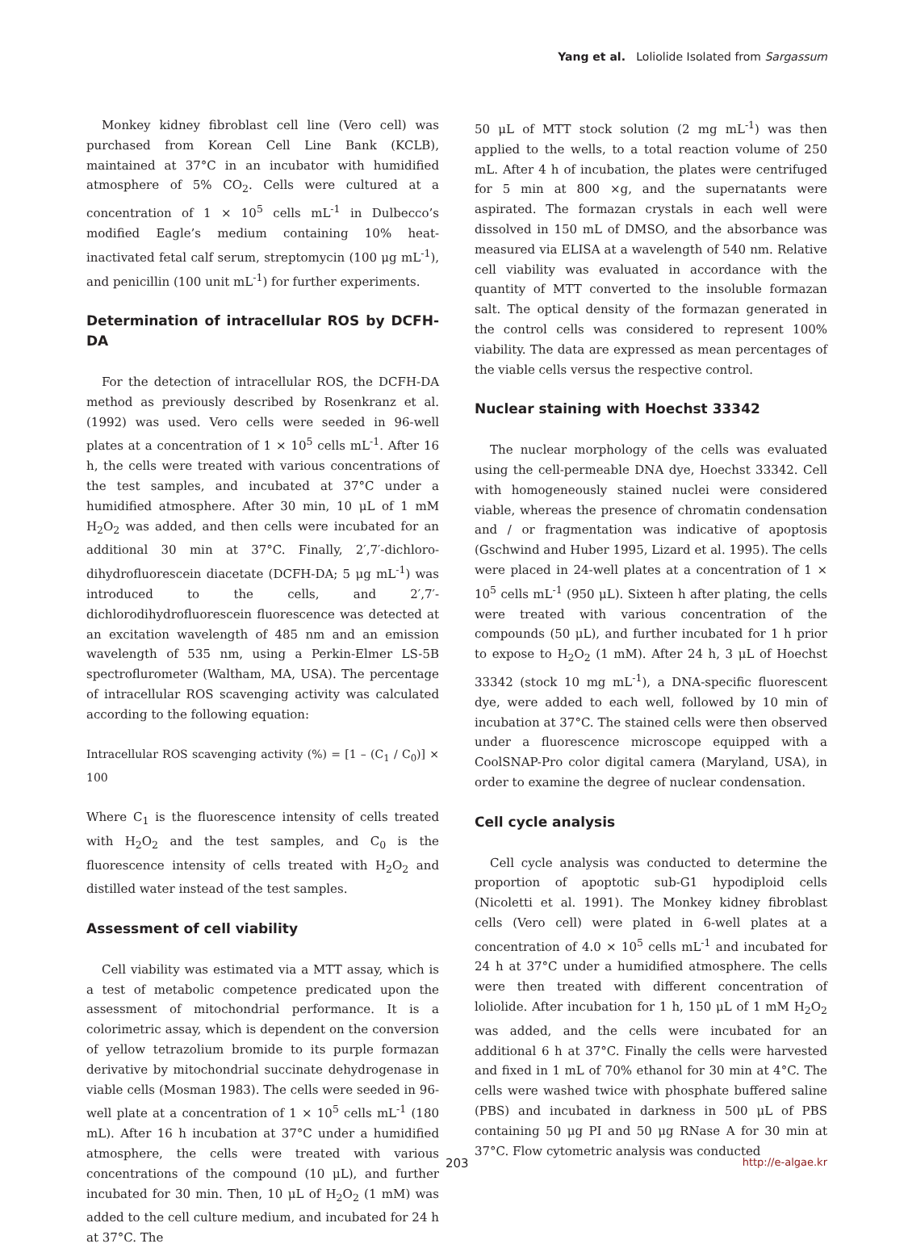Yang et al. Loliolide Isolated from Sargassum
Monkey kidney fibroblast cell line (Vero cell) was purchased from Korean Cell Line Bank (KCLB), maintained at 37°C in an incubator with humidified atmosphere of 5% CO<sub>2</sub>. Cells were cultured at a concentration of 1 × 10<sup>5</sup> cells mL<sup>-1</sup> in Dulbecco’s modified Eagle’s medium containing 10% heat-inactivated fetal calf serum, streptomycin (100 μg mL<sup>-1</sup>), and penicillin (100 unit mL<sup>-1</sup>) for further experiments.
Determination of intracellular ROS by DCFH-DA
For the detection of intracellular ROS, the DCFH-DA method as previously described by Rosenkranz et al. (1992) was used. Vero cells were seeded in 96-well plates at a concentration of 1 × 10<sup>5</sup> cells mL<sup>-1</sup>. After 16 h, the cells were treated with various concentrations of the test samples, and incubated at 37°C under a humidified atmosphere. After 30 min, 10 μL of 1 mM H<sub>2</sub>O<sub>2</sub> was added, and then cells were incubated for an additional 30 min at 37°C. Finally, 2′,7′-dichloro-dihydrofluorescein diacetate (DCFH-DA; 5 μg mL<sup>-1</sup>) was introduced to the cells, and 2′,7′-dichlorodihydrofluorescein fluorescence was detected at an excitation wavelength of 485 nm and an emission wavelength of 535 nm, using a Perkin-Elmer LS-5B spectroflurometer (Waltham, MA, USA). The percentage of intracellular ROS scavenging activity was calculated according to the following equation:
Intracellular ROS scavenging activity (%) = [1 – (C<sub>1</sub> / C<sub>0</sub>)] × 100
Where C<sub>1</sub> is the fluorescence intensity of cells treated with H<sub>2</sub>O<sub>2</sub> and the test samples, and C<sub>0</sub> is the fluorescence intensity of cells treated with H<sub>2</sub>O<sub>2</sub> and distilled water instead of the test samples.
Assessment of cell viability
Cell viability was estimated via a MTT assay, which is a test of metabolic competence predicated upon the assessment of mitochondrial performance. It is a colorimetric assay, which is dependent on the conversion of yellow tetrazolium bromide to its purple formazan derivative by mitochondrial succinate dehydrogenase in viable cells (Mosman 1983). The cells were seeded in 96-well plate at a concentration of 1 × 10<sup>5</sup> cells mL<sup>-1</sup> (180 mL). After 16 h incubation at 37°C under a humidified atmosphere, the cells were treated with various concentrations of the compound (10 μL), and further incubated for 30 min. Then, 10 μL of H<sub>2</sub>O<sub>2</sub> (1 mM) was added to the cell culture medium, and incubated for 24 h at 37°C. The
50 μL of MTT stock solution (2 mg mL<sup>-1</sup>) was then applied to the wells, to a total reaction volume of 250 mL. After 4 h of incubation, the plates were centrifuged for 5 min at 800 ×g, and the supernatants were aspirated. The formazan crystals in each well were dissolved in 150 mL of DMSO, and the absorbance was measured via ELISA at a wavelength of 540 nm. Relative cell viability was evaluated in accordance with the quantity of MTT converted to the insoluble formazan salt. The optical density of the formazan generated in the control cells was considered to represent 100% viability. The data are expressed as mean percentages of the viable cells versus the respective control.
Nuclear staining with Hoechst 33342
The nuclear morphology of the cells was evaluated using the cell-permeable DNA dye, Hoechst 33342. Cell with homogeneously stained nuclei were considered viable, whereas the presence of chromatin condensation and / or fragmentation was indicative of apoptosis (Gschwind and Huber 1995, Lizard et al. 1995). The cells were placed in 24-well plates at a concentration of 1 × 10<sup>5</sup> cells mL<sup>-1</sup> (950 μL). Sixteen h after plating, the cells were treated with various concentration of the compounds (50 μL), and further incubated for 1 h prior to expose to H<sub>2</sub>O<sub>2</sub> (1 mM). After 24 h, 3 μL of Hoechst 33342 (stock 10 mg mL<sup>-1</sup>), a DNA-specific fluorescent dye, were added to each well, followed by 10 min of incubation at 37°C. The stained cells were then observed under a fluorescence microscope equipped with a CoolSNAP-Pro color digital camera (Maryland, USA), in order to examine the degree of nuclear condensation.
Cell cycle analysis
Cell cycle analysis was conducted to determine the proportion of apoptotic sub-G1 hypodiploid cells (Nicoletti et al. 1991). The Monkey kidney fibroblast cells (Vero cell) were plated in 6-well plates at a concentration of 4.0 × 10<sup>5</sup> cells mL<sup>-1</sup> and incubated for 24 h at 37°C under a humidified atmosphere. The cells were then treated with different concentration of loliolide. After incubation for 1 h, 150 μL of 1 mM H<sub>2</sub>O<sub>2</sub> was added, and the cells were incubated for an additional 6 h at 37°C. Finally the cells were harvested and fixed in 1 mL of 70% ethanol for 30 min at 4°C. The cells were washed twice with phosphate buffered saline (PBS) and incubated in darkness in 500 μL of PBS containing 50 μg PI and 50 μg RNase A for 30 min at 37°C. Flow cytometric analysis was conducted
203 http://e-algae.kr